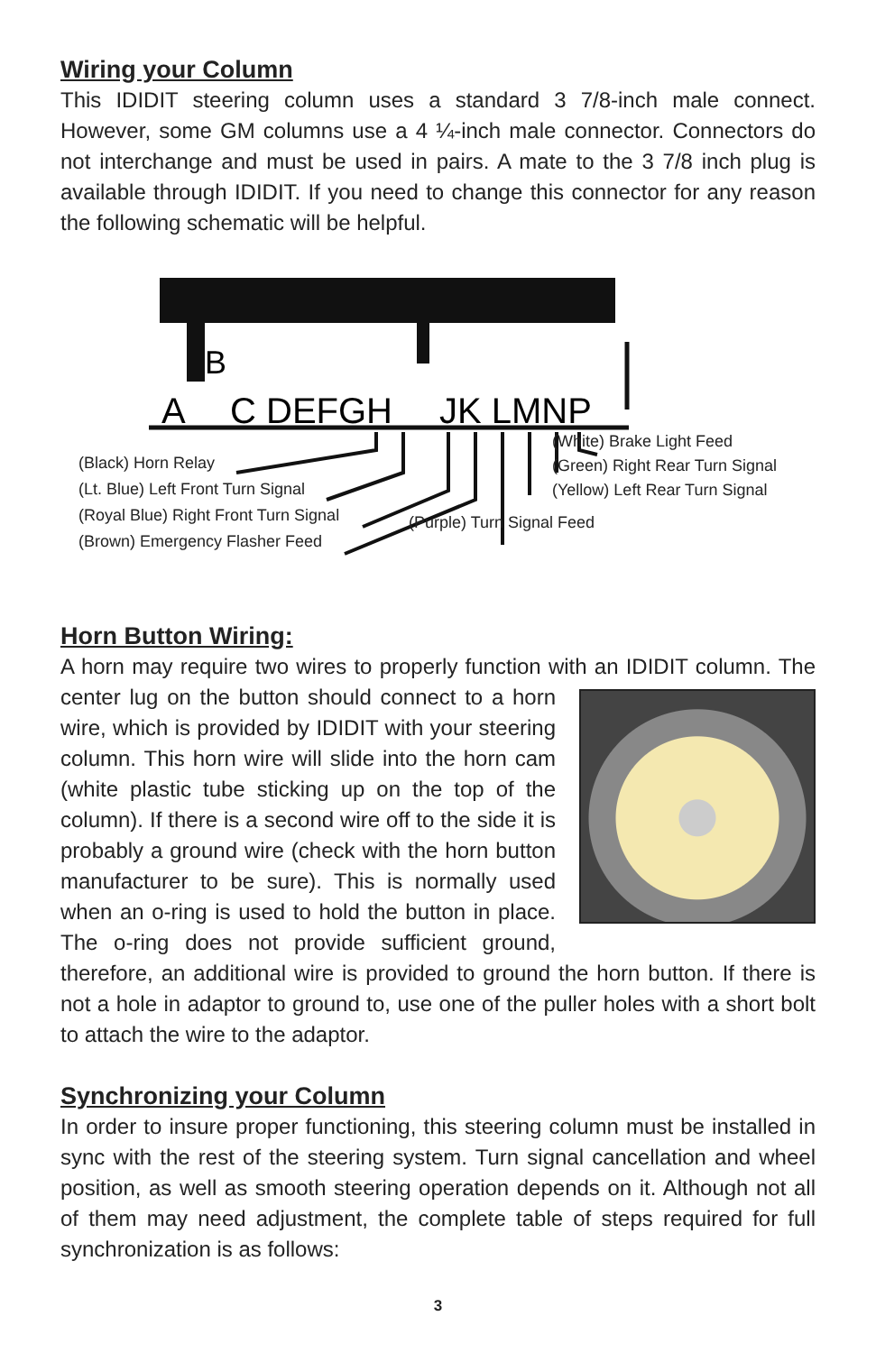Wiring your Column
This IDIDIT steering column uses a standard 3 7/8-inch male connect. However, some GM columns use a 4 ¼-inch male connector. Connectors do not interchange and must be used in pairs. A mate to the 3 7/8 inch plug is available through IDIDIT. If you need to change this connector for any reason the following schematic will be helpful.
A
B
C DEFGH
JK LMNP
(Black) Horn Relay
(Lt. Blue) Left Front Turn Signal
(Royal Blue) Right Front Turn Signal
(Brown) Emergency Flasher Feed
(Purple) Turn Signal Feed
(White) Brake Light Feed
(Green) Right Rear Turn Signal
(Yellow) Left Rear Turn Signal
Horn Button Wiring:
A horn may require two wires to properly function with an IDIDIT column. The center lug on the button should connect to a horn wire, which is provided by IDIDIT with your steering column. This horn wire will slide into the horn cam (white plastic tube sticking up on the top of the column). If there is a second wire off to the side it is probably a ground wire (check with the horn button manufacturer to be sure). This is normally used when an o-ring is used to hold the button in place. The o-ring does not provide sufficient ground, therefore, an additional wire is provided to ground the horn button. If there is not a hole in adaptor to ground to, use one of the puller holes with a short bolt to attach the wire to the adaptor.
Synchronizing your Column
In order to insure proper functioning, this steering column must be installed in sync with the rest of the steering system. Turn signal cancellation and wheel position, as well as smooth steering operation depends on it. Although not all of them may need adjustment, the complete table of steps required for full synchronization is as follows:
3